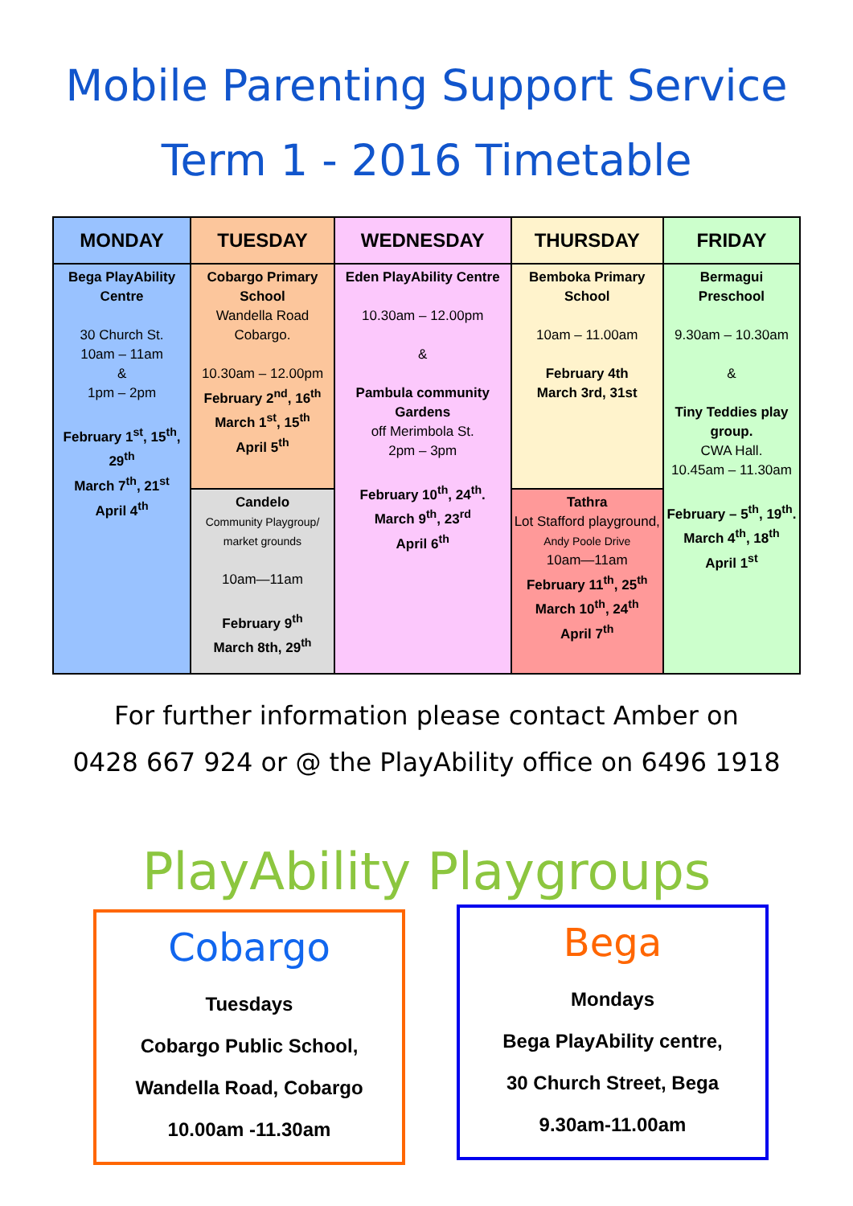Mobile Parenting Support Service
Term 1 - 2016 Timetable
| MONDAY | TUESDAY | WEDNESDAY | THURSDAY | FRIDAY |
| --- | --- | --- | --- | --- |
| Bega PlayAbility Centre 30 Church St. 10am – 11am & 1pm – 2pm February 1<sup>st</sup>, 15<sup>th</sup>, 29<sup>th</sup> March 7<sup>th</sup>, 21<sup>st</sup> April 4<sup>th</sup> | Cobargo Primary School Wandella Road Cobargo. 10.30am – 12.00pm February 2<sup>nd</sup>, 16<sup>th</sup> March 1<sup>st</sup>, 15<sup>th</sup> April 5<sup>th</sup> | Eden PlayAbility Centre 10.30am – 12.00pm & Pambula community Gardens off Merimbola St. 2pm – 3pm February 10<sup>th</sup>, 24<sup>th</sup>. March 9<sup>th</sup>, 23<sup>rd</sup> April 6<sup>th</sup> | Bemboka Primary School 10am – 11.00am February 4th March 3rd, 31st | Bermagui Preschool 9.30am – 10.30am & Tiny Teddies play group. CWA Hall. 10.45am – 11.30am February – 5<sup>th</sup>, 19<sup>th</sup>. March 4<sup>th</sup>, 18<sup>th</sup> April 1<sup>st</sup> |
| | Candelo Community Playgroup/ market grounds 10am—11am February 9<sup>th</sup> March 8th, 29<sup>th</sup> | | Tathra Lot Stafford playground, Andy Poole Drive 10am—11am February 11<sup>th</sup>, 25<sup>th</sup> March 10<sup>th</sup>, 24<sup>th</sup> April 7<sup>th</sup> | |
For further information please contact Amber on
0428 667 924 or @ the PlayAbility office on 6496 1918
PlayAbility Playgroups
Cobargo
Tuesdays
Cobargo Public School,
Wandella Road, Cobargo
10.00am -11.30am
Bega
Mondays
Bega PlayAbility centre,
30 Church Street, Bega
9.30am-11.00am